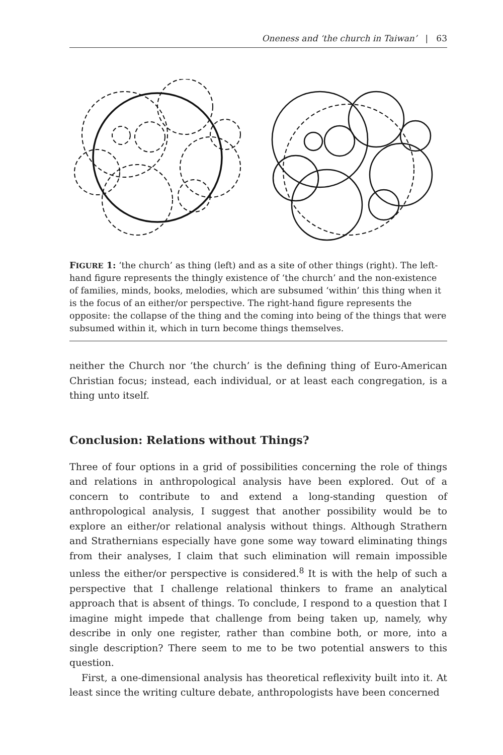Oneness and ‘the church in Taiwan’ | 63
FIGURE 1: ‘the church’ as thing (left) and as a site of other things (right). The left-hand figure represents the thingly existence of ‘the church’ and the non-existence of families, minds, books, melodies, which are subsumed ‘within’ this thing when it is the focus of an either/or perspective. The right-hand figure represents the opposite: the collapse of the thing and the coming into being of the things that were subsumed within it, which in turn become things themselves.
neither the Church nor ‘the church’ is the defining thing of Euro-American Christian focus; instead, each individual, or at least each congregation, is a thing unto itself.
Conclusion: Relations without Things?
Three of four options in a grid of possibilities concerning the role of things and relations in anthropological analysis have been explored. Out of a concern to contribute to and extend a long-standing question of anthropological analysis, I suggest that another possibility would be to explore an either/or relational analysis without things. Although Strathern and Strathernians especially have gone some way toward eliminating things from their analyses, I claim that such elimination will remain impossible unless the either/or perspective is considered.<sup>8</sup> It is with the help of such a perspective that I challenge relational thinkers to frame an analytical approach that is absent of things. To conclude, I respond to a question that I imagine might impede that challenge from being taken up, namely, why describe in only one register, rather than combine both, or more, into a single description? There seem to me to be two potential answers to this question.
First, a one-dimensional analysis has theoretical reflexivity built into it. At least since the writing culture debate, anthropologists have been concerned